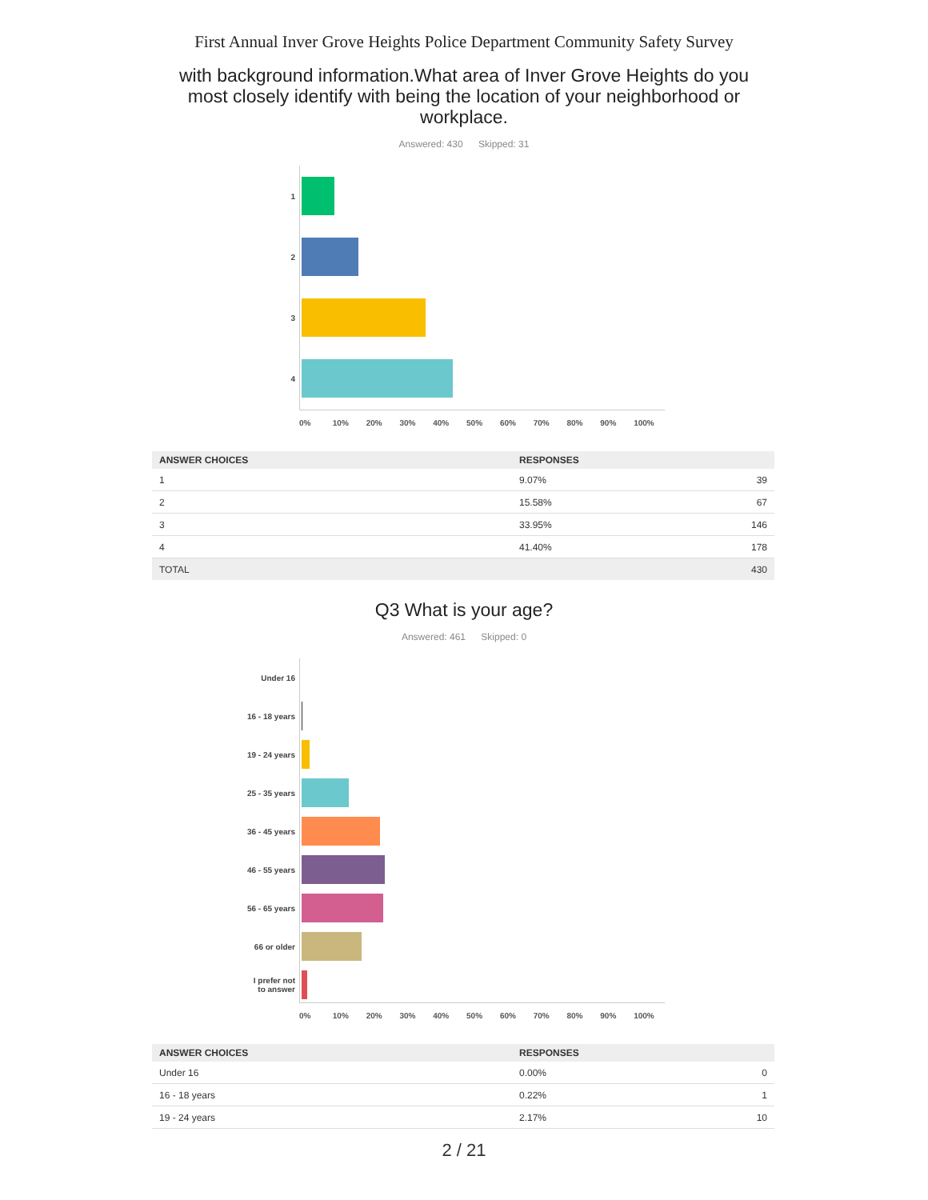First Annual Inver Grove Heights Police Department Community Safety Survey
with background information.What area of Inver Grove Heights do you most closely identify with being the location of your neighborhood or workplace.
Answered: 430 Skipped: 31
1
2
3
4
0% 10% 20% 30% 40% 50% 60% 70% 80% 90% 100%
| ANSWER CHOICES | RESPONSES | |
| --- | --- | --- |
| 1 | 9.07% | 39 |
| 2 | 15.58% | 67 |
| 3 | 33.95% | 146 |
| 4 | 41.40% | 178 |
| TOTAL | | 430 |
Q3 What is your age?
Answered: 461 Skipped: 0
Under 16
16 - 18 years
19 - 24 years
25 - 35 years
36 - 45 years
46 - 55 years
56 - 65 years
66 or older
I prefer not
to answer
0% 10% 20% 30% 40% 50% 60% 70% 80% 90% 100%
| ANSWER CHOICES | RESPONSES | |
| --- | --- | --- |
| Under 16 | 0.00% | 0 |
| 16 - 18 years | 0.22% | 1 |
| 19 - 24 years | 2.17% | 10 |
2 / 21